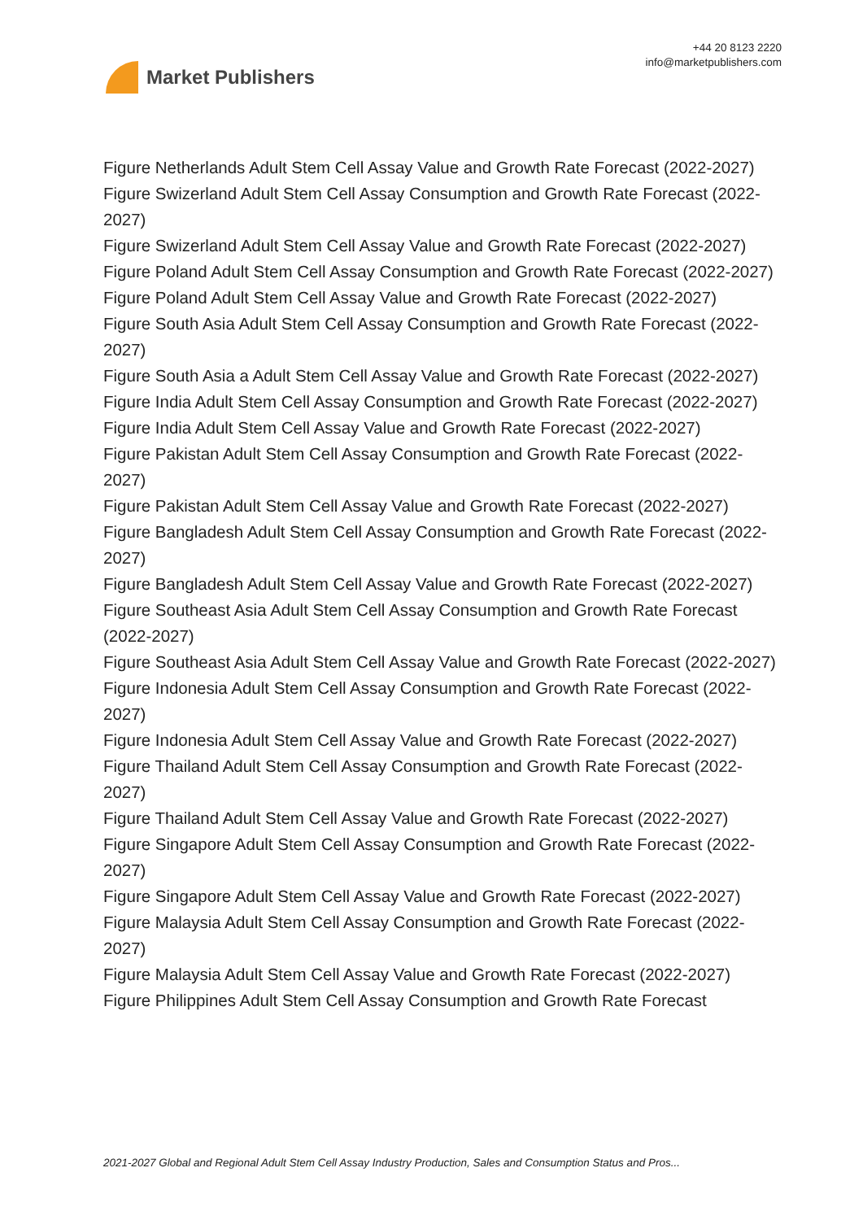Market Publishers
+44 20 8123 2220
info@marketpublishers.com
Figure Netherlands Adult Stem Cell Assay Value and Growth Rate Forecast (2022-2027)
Figure Swizerland Adult Stem Cell Assay Consumption and Growth Rate Forecast (2022-2027)
Figure Swizerland Adult Stem Cell Assay Value and Growth Rate Forecast (2022-2027)
Figure Poland Adult Stem Cell Assay Consumption and Growth Rate Forecast (2022-2027)
Figure Poland Adult Stem Cell Assay Value and Growth Rate Forecast (2022-2027)
Figure South Asia Adult Stem Cell Assay Consumption and Growth Rate Forecast (2022-2027)
Figure South Asia a Adult Stem Cell Assay Value and Growth Rate Forecast (2022-2027)
Figure India Adult Stem Cell Assay Consumption and Growth Rate Forecast (2022-2027)
Figure India Adult Stem Cell Assay Value and Growth Rate Forecast (2022-2027)
Figure Pakistan Adult Stem Cell Assay Consumption and Growth Rate Forecast (2022-2027)
Figure Pakistan Adult Stem Cell Assay Value and Growth Rate Forecast (2022-2027)
Figure Bangladesh Adult Stem Cell Assay Consumption and Growth Rate Forecast (2022-2027)
Figure Bangladesh Adult Stem Cell Assay Value and Growth Rate Forecast (2022-2027)
Figure Southeast Asia Adult Stem Cell Assay Consumption and Growth Rate Forecast (2022-2027)
Figure Southeast Asia Adult Stem Cell Assay Value and Growth Rate Forecast (2022-2027)
Figure Indonesia Adult Stem Cell Assay Consumption and Growth Rate Forecast (2022-2027)
Figure Indonesia Adult Stem Cell Assay Value and Growth Rate Forecast (2022-2027)
Figure Thailand Adult Stem Cell Assay Consumption and Growth Rate Forecast (2022-2027)
Figure Thailand Adult Stem Cell Assay Value and Growth Rate Forecast (2022-2027)
Figure Singapore Adult Stem Cell Assay Consumption and Growth Rate Forecast (2022-2027)
Figure Singapore Adult Stem Cell Assay Value and Growth Rate Forecast (2022-2027)
Figure Malaysia Adult Stem Cell Assay Consumption and Growth Rate Forecast (2022-2027)
Figure Malaysia Adult Stem Cell Assay Value and Growth Rate Forecast (2022-2027)
Figure Philippines Adult Stem Cell Assay Consumption and Growth Rate Forecast
2021-2027 Global and Regional Adult Stem Cell Assay Industry Production, Sales and Consumption Status and Pros...